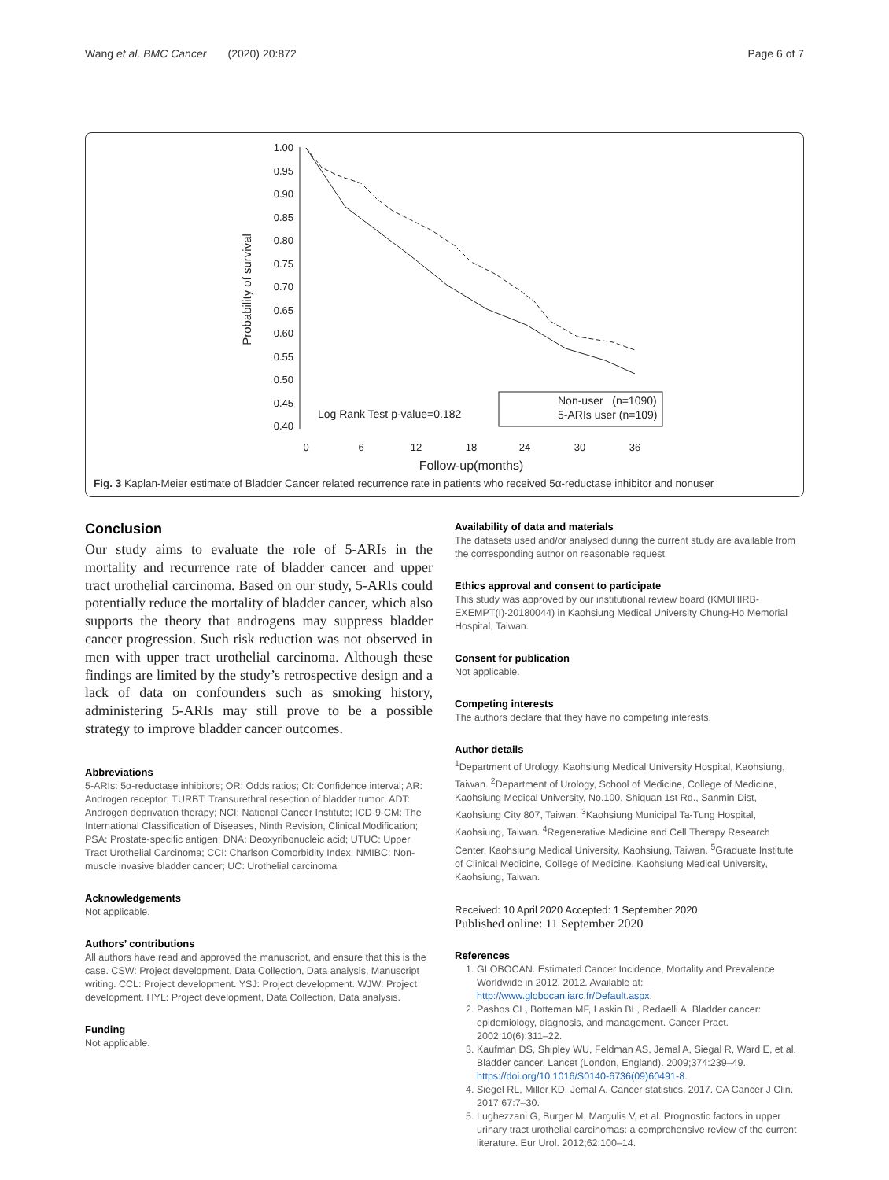Wang et al. BMC Cancer (2020) 20:872 Page 6 of 7
1.00
0.95
0.90
0.85
0.80
0.75
0.70
0.65
0.60
0.55
0.50
0.45
0.40
0
6
12
18
24
30
36
Follow-up(months)
Probability of survival
Log Rank Test p-value=0.182
Non-user (n=1090)
5-ARIs user (n=109)
Fig. 3 Kaplan-Meier estimate of Bladder Cancer related recurrence rate in patients who received 5α-reductase inhibitor and nonuser
Conclusion
Our study aims to evaluate the role of 5-ARIs in the mortality and recurrence rate of bladder cancer and upper tract urothelial carcinoma. Based on our study, 5-ARIs could potentially reduce the mortality of bladder cancer, which also supports the theory that androgens may suppress bladder cancer progression. Such risk reduction was not observed in men with upper tract urothelial carcinoma. Although these findings are limited by the study’s retrospective design and a lack of data on confounders such as smoking history, administering 5-ARIs may still prove to be a possible strategy to improve bladder cancer outcomes.
Abbreviations
5-ARIs: 5α-reductase inhibitors; OR: Odds ratios; CI: Confidence interval; AR: Androgen receptor; TURBT: Transurethral resection of bladder tumor; ADT: Androgen deprivation therapy; NCI: National Cancer Institute; ICD-9-CM: The International Classification of Diseases, Ninth Revision, Clinical Modification; PSA: Prostate-specific antigen; DNA: Deoxyribonucleic acid; UTUC: Upper Tract Urothelial Carcinoma; CCI: Charlson Comorbidity Index; NMIBC: Non-muscle invasive bladder cancer; UC: Urothelial carcinoma
Acknowledgements
Not applicable.
Authors’ contributions
All authors have read and approved the manuscript, and ensure that this is the case. CSW: Project development, Data Collection, Data analysis, Manuscript writing. CCL: Project development. YSJ: Project development. WJW: Project development. HYL: Project development, Data Collection, Data analysis.
Funding
Not applicable.
Availability of data and materials
The datasets used and/or analysed during the current study are available from the corresponding author on reasonable request.
Ethics approval and consent to participate
This study was approved by our institutional review board (KMUHIRB-EXEMPT(I)-20180044) in Kaohsiung Medical University Chung-Ho Memorial Hospital, Taiwan.
Consent for publication
Not applicable.
Competing interests
The authors declare that they have no competing interests.
Author details
<sup>1</sup> Department of Urology, Kaohsiung Medical University Hospital, Kaohsiung, Taiwan. <sup>2</sup>Department of Urology, School of Medicine, College of Medicine, Kaohsiung Medical University, No.100, Shiquan 1st Rd., Sanmin Dist, Kaohsiung City 807, Taiwan. <sup>3</sup>Kaohsiung Municipal Ta-Tung Hospital, Kaohsiung, Taiwan. <sup>4</sup>Regenerative Medicine and Cell Therapy Research Center, Kaohsiung Medical University, Kaohsiung, Taiwan. <sup>5</sup>Graduate Institute of Clinical Medicine, College of Medicine, Kaohsiung Medical University, Kaohsiung, Taiwan.
Received: 10 April 2020 Accepted: 1 September 2020
Published online: 11 September 2020
References
1. GLOBOCAN. Estimated Cancer Incidence, Mortality and Prevalence Worldwide in 2012. 2012. Available at: http://www.globocan.iarc.fr/Default.aspx.
2. Pashos CL, Botteman MF, Laskin BL, Redaelli A. Bladder cancer: epidemiology, diagnosis, and management. Cancer Pract. 2002;10(6):311–22.
3. Kaufman DS, Shipley WU, Feldman AS, Jemal A, Siegal R, Ward E, et al. Bladder cancer. Lancet (London, England). 2009;374:239–49. https://doi.org/10.1016/S0140-6736(09)60491-8.
4. Siegel RL, Miller KD, Jemal A. Cancer statistics, 2017. CA Cancer J Clin. 2017;67:7–30.
5. Lughezzani G, Burger M, Margulis V, et al. Prognostic factors in upper urinary tract urothelial carcinomas: a comprehensive review of the current literature. Eur Urol. 2012;62:100–14.